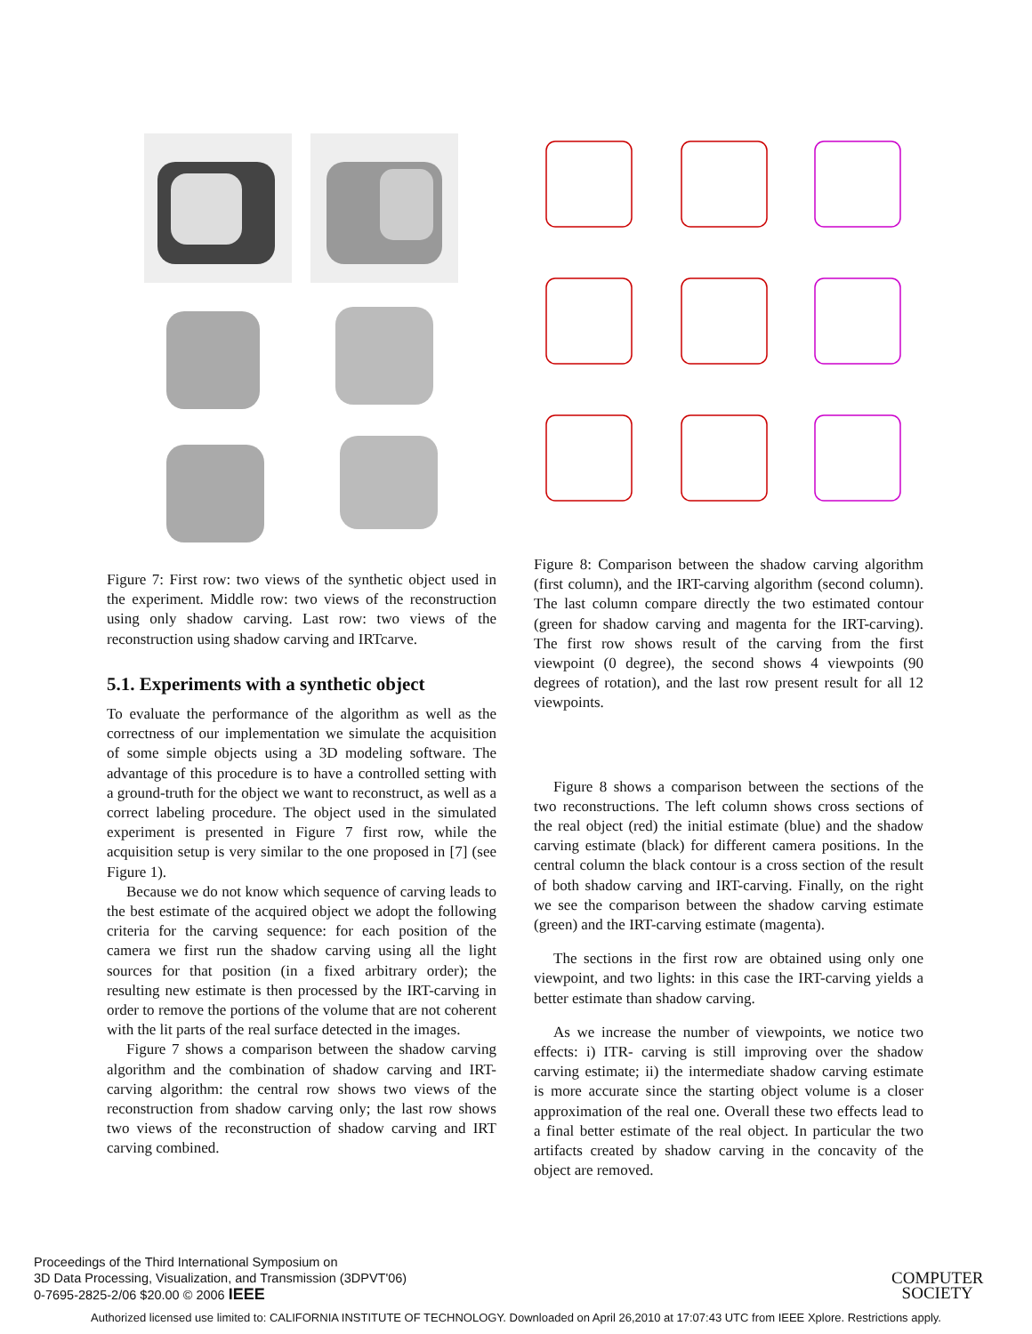Figure 7: First row: two views of the synthetic object used in the experiment. Middle row: two views of the reconstruction using only shadow carving. Last row: two views of the reconstruction using shadow carving and IRTcarve.
5.1. Experiments with a synthetic object
To evaluate the performance of the algorithm as well as the correctness of our implementation we simulate the acquisition of some simple objects using a 3D modeling software. The advantage of this procedure is to have a controlled setting with a ground-truth for the object we want to reconstruct, as well as a correct labeling procedure. The object used in the simulated experiment is presented in Figure 7 first row, while the acquisition setup is very similar to the one proposed in [7] (see Figure 1).
Because we do not know which sequence of carving leads to the best estimate of the acquired object we adopt the following criteria for the carving sequence: for each position of the camera we first run the shadow carving using all the light sources for that position (in a fixed arbitrary order); the resulting new estimate is then processed by the IRT-carving in order to remove the portions of the volume that are not coherent with the lit parts of the real surface detected in the images.
Figure 7 shows a comparison between the shadow carving algorithm and the combination of shadow carving and IRT-carving algorithm: the central row shows two views of the reconstruction from shadow carving only; the last row shows two views of the reconstruction of shadow carving and IRT carving combined.
Figure 8: Comparison between the shadow carving algorithm (first column), and the IRT-carving algorithm (second column). The last column compare directly the two estimated contour (green for shadow carving and magenta for the IRT-carving). The first row shows result of the carving from the first viewpoint (0 degree), the second shows 4 viewpoints (90 degrees of rotation), and the last row present result for all 12 viewpoints.
Figure 8 shows a comparison between the sections of the two reconstructions. The left column shows cross sections of the real object (red) the initial estimate (blue) and the shadow carving estimate (black) for different camera positions. In the central column the black contour is a cross section of the result of both shadow carving and IRT-carving. Finally, on the right we see the comparison between the shadow carving estimate (green) and the IRT-carving estimate (magenta).
The sections in the first row are obtained using only one viewpoint, and two lights: in this case the IRT-carving yields a better estimate than shadow carving.
As we increase the number of viewpoints, we notice two effects: i) ITR- carving is still improving over the shadow carving estimate; ii) the intermediate shadow carving estimate is more accurate since the starting object volume is a closer approximation of the real one. Overall these two effects lead to a final better estimate of the real object. In particular the two artifacts created by shadow carving in the concavity of the object are removed.
Proceedings of the Third International Symposium on
3D Data Processing, Visualization, and Transmission (3DPVT'06)
0-7695-2825-2/06 $20.00 © 2006 IEEE
COMPUTER
SOCIETY
Authorized licensed use limited to: CALIFORNIA INSTITUTE OF TECHNOLOGY. Downloaded on April 26,2010 at 17:07:43 UTC from IEEE Xplore. Restrictions apply.